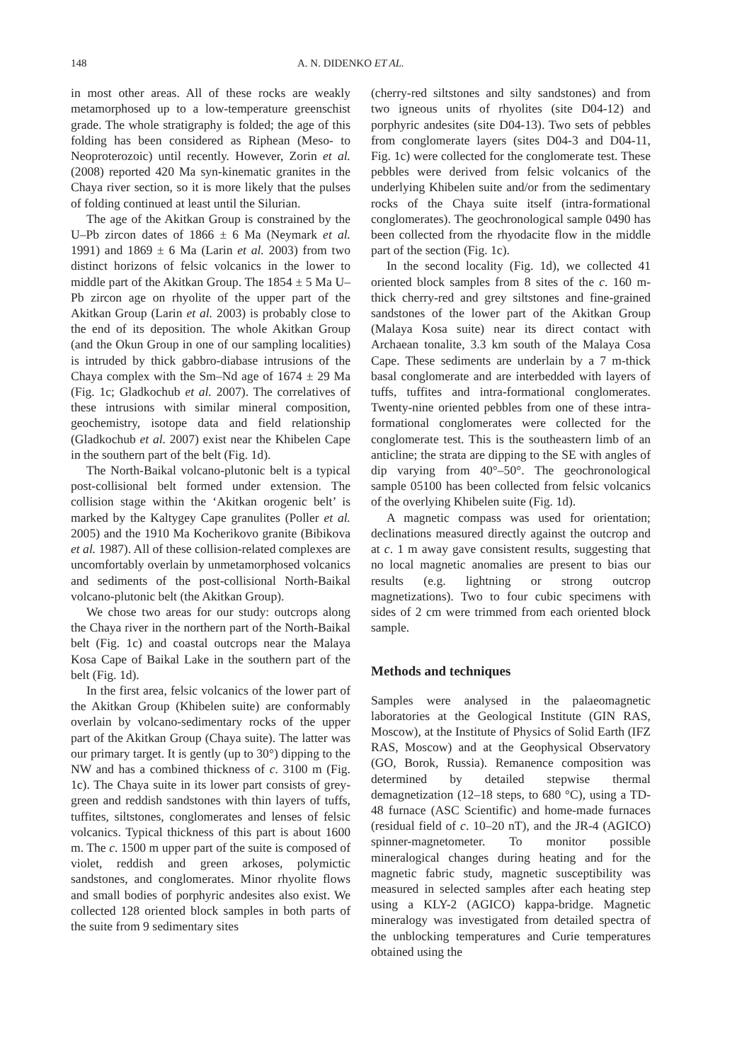148 A. N. DIDENKO ET AL.
in most other areas. All of these rocks are weakly metamorphosed up to a low-temperature greenschist grade. The whole stratigraphy is folded; the age of this folding has been considered as Riphean (Meso- to Neoproterozoic) until recently. However, Zorin et al. (2008) reported 420 Ma syn-kinematic granites in the Chaya river section, so it is more likely that the pulses of folding continued at least until the Silurian.
The age of the Akitkan Group is constrained by the U–Pb zircon dates of 1866 ± 6 Ma (Neymark et al. 1991) and 1869 ± 6 Ma (Larin et al. 2003) from two distinct horizons of felsic volcanics in the lower to middle part of the Akitkan Group. The 1854 ± 5 Ma U–Pb zircon age on rhyolite of the upper part of the Akitkan Group (Larin et al. 2003) is probably close to the end of its deposition. The whole Akitkan Group (and the Okun Group in one of our sampling localities) is intruded by thick gabbro-diabase intrusions of the Chaya complex with the Sm–Nd age of 1674 ± 29 Ma (Fig. 1c; Gladkochub et al. 2007). The correlatives of these intrusions with similar mineral composition, geochemistry, isotope data and field relationship (Gladkochub et al. 2007) exist near the Khibelen Cape in the southern part of the belt (Fig. 1d).
The North-Baikal volcano-plutonic belt is a typical post-collisional belt formed under extension. The collision stage within the ‘Akitkan orogenic belt’ is marked by the Kaltygey Cape granulites (Poller et al. 2005) and the 1910 Ma Kocherikovo granite (Bibikova et al. 1987). All of these collision-related complexes are uncomfortably overlain by unmetamorphosed volcanics and sediments of the post-collisional North-Baikal volcano-plutonic belt (the Akitkan Group).
We chose two areas for our study: outcrops along the Chaya river in the northern part of the North-Baikal belt (Fig. 1c) and coastal outcrops near the Malaya Kosa Cape of Baikal Lake in the southern part of the belt (Fig. 1d).
In the first area, felsic volcanics of the lower part of the Akitkan Group (Khibelen suite) are conformably overlain by volcano-sedimentary rocks of the upper part of the Akitkan Group (Chaya suite). The latter was our primary target. It is gently (up to 30°) dipping to the NW and has a combined thickness of c. 3100 m (Fig. 1c). The Chaya suite in its lower part consists of grey-green and reddish sandstones with thin layers of tuffs, tuffites, siltstones, conglomerates and lenses of felsic volcanics. Typical thickness of this part is about 1600 m. The c. 1500 m upper part of the suite is composed of violet, reddish and green arkoses, polymictic sandstones, and conglomerates. Minor rhyolite flows and small bodies of porphyric andesites also exist. We collected 128 oriented block samples in both parts of the suite from 9 sedimentary sites
(cherry-red siltstones and silty sandstones) and from two igneous units of rhyolites (site D04-12) and porphyric andesites (site D04-13). Two sets of pebbles from conglomerate layers (sites D04-3 and D04-11, Fig. 1c) were collected for the conglomerate test. These pebbles were derived from felsic volcanics of the underlying Khibelen suite and/or from the sedimentary rocks of the Chaya suite itself (intra-formational conglomerates). The geochronological sample 0490 has been collected from the rhyodacite flow in the middle part of the section (Fig. 1c).
In the second locality (Fig. 1d), we collected 41 oriented block samples from 8 sites of the c. 160 m-thick cherry-red and grey siltstones and fine-grained sandstones of the lower part of the Akitkan Group (Malaya Kosa suite) near its direct contact with Archaean tonalite, 3.3 km south of the Malaya Cosa Cape. These sediments are underlain by a 7 m-thick basal conglomerate and are interbedded with layers of tuffs, tuffites and intra-formational conglomerates. Twenty-nine oriented pebbles from one of these intra-formational conglomerates were collected for the conglomerate test. This is the southeastern limb of an anticline; the strata are dipping to the SE with angles of dip varying from 40°–50°. The geochronological sample 05100 has been collected from felsic volcanics of the overlying Khibelen suite (Fig. 1d).
A magnetic compass was used for orientation; declinations measured directly against the outcrop and at c. 1 m away gave consistent results, suggesting that no local magnetic anomalies are present to bias our results (e.g. lightning or strong outcrop magnetizations). Two to four cubic specimens with sides of 2 cm were trimmed from each oriented block sample.
Methods and techniques
Samples were analysed in the palaeomagnetic laboratories at the Geological Institute (GIN RAS, Moscow), at the Institute of Physics of Solid Earth (IFZ RAS, Moscow) and at the Geophysical Observatory (GO, Borok, Russia). Remanence composition was determined by detailed stepwise thermal demagnetization (12–18 steps, to 680 °C), using a TD-48 furnace (ASC Scientific) and home-made furnaces (residual field of c. 10–20 nT), and the JR-4 (AGICO) spinner-magnetometer. To monitor possible mineralogical changes during heating and for the magnetic fabric study, magnetic susceptibility was measured in selected samples after each heating step using a KLY-2 (AGICO) kappa-bridge. Magnetic mineralogy was investigated from detailed spectra of the unblocking temperatures and Curie temperatures obtained using the